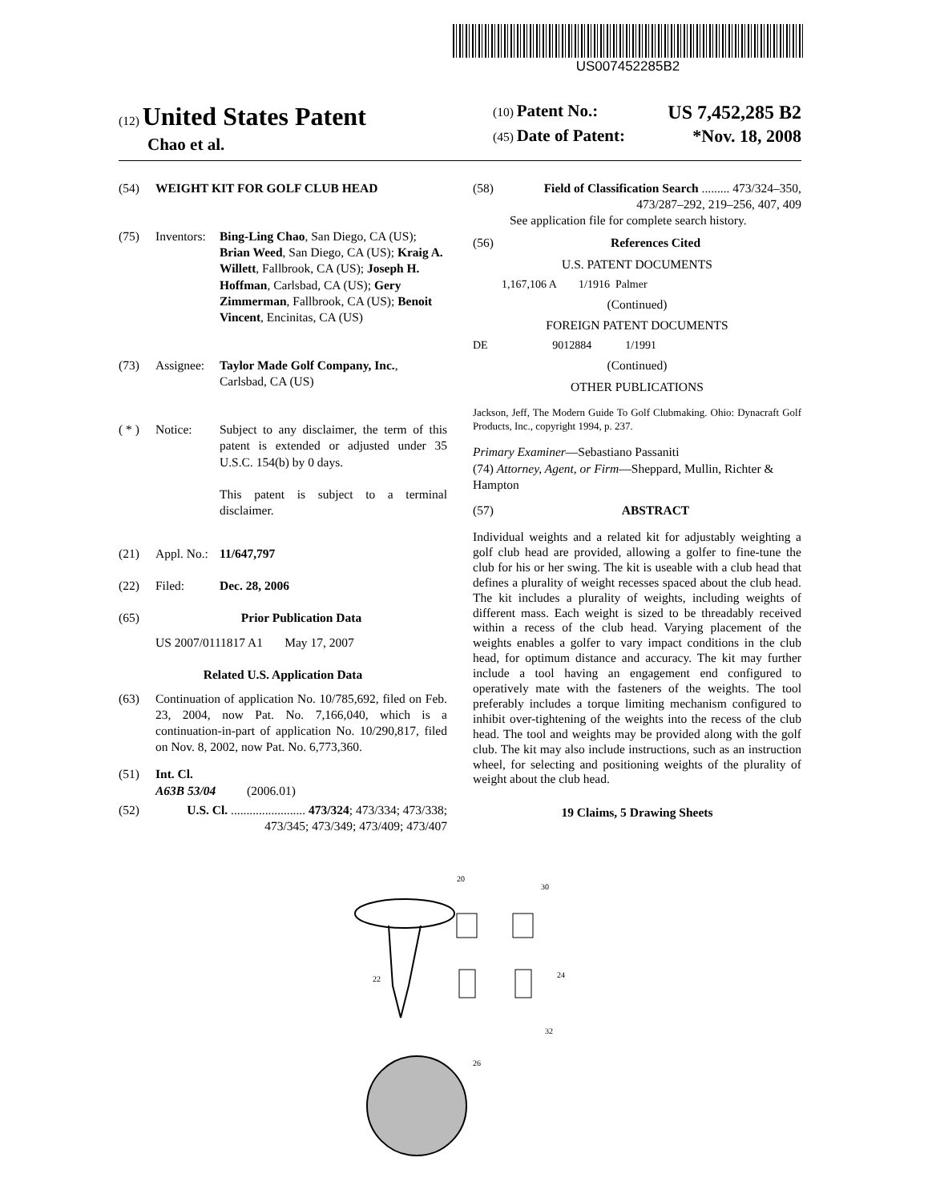US007452285B2
(12) United States Patent
Chao et al.
(10) Patent No.: US 7,452,285 B2
(45) Date of Patent: *Nov. 18, 2008
(54) WEIGHT KIT FOR GOLF CLUB HEAD
(75) Inventors: Bing-Ling Chao, San Diego, CA (US); Brian Weed, San Diego, CA (US); Kraig A. Willett, Fallbrook, CA (US); Joseph H. Hoffman, Carlsbad, CA (US); Gery Zimmerman, Fallbrook, CA (US); Benoit Vincent, Encinitas, CA (US)
(73) Assignee: Taylor Made Golf Company, Inc., Carlsbad, CA (US)
( * ) Notice: Subject to any disclaimer, the term of this patent is extended or adjusted under 35 U.S.C. 154(b) by 0 days.
This patent is subject to a terminal disclaimer.
(21) Appl. No.: 11/647,797
(22) Filed: Dec. 28, 2006
(65) Prior Publication Data
US 2007/0111817 A1 May 17, 2007
Related U.S. Application Data
(63) Continuation of application No. 10/785,692, filed on Feb. 23, 2004, now Pat. No. 7,166,040, which is a continuation-in-part of application No. 10/290,817, filed on Nov. 8, 2002, now Pat. No. 6,773,360.
(51) Int. Cl.
A63B 53/04 (2006.01)
(52) U.S. Cl. ........................ 473/324; 473/334; 473/338; 473/345; 473/349; 473/409; 473/407
(58) Field of Classification Search ......... 473/324–350, 473/287–292, 219–256, 407, 409
See application file for complete search history.
(56) References Cited
U.S. PATENT DOCUMENTS
1,167,106 A 1/1916 Palmer
(Continued)
FOREIGN PATENT DOCUMENTS
DE 9012884 1/1991
(Continued)
OTHER PUBLICATIONS
Jackson, Jeff, The Modern Guide To Golf Clubmaking. Ohio: Dynacraft Golf Products, Inc., copyright 1994, p. 237.
Primary Examiner—Sebastiano Passaniti
(74) Attorney, Agent, or Firm—Sheppard, Mullin, Richter & Hampton
(57) ABSTRACT
Individual weights and a related kit for adjustably weighting a golf club head are provided, allowing a golfer to fine-tune the club for his or her swing. The kit is useable with a club head that defines a plurality of weight recesses spaced about the club head. The kit includes a plurality of weights, including weights of different mass. Each weight is sized to be threadably received within a recess of the club head. Varying placement of the weights enables a golfer to vary impact conditions in the club head, for optimum distance and accuracy. The kit may further include a tool having an engagement end configured to operatively mate with the fasteners of the weights. The tool preferably includes a torque limiting mechanism configured to inhibit over-tightening of the weights into the recess of the club head. The tool and weights may be provided along with the golf club. The kit may also include instructions, such as an instruction wheel, for selecting and positioning weights of the plurality of weight about the club head.
19 Claims, 5 Drawing Sheets
20
22
24
26
30
32